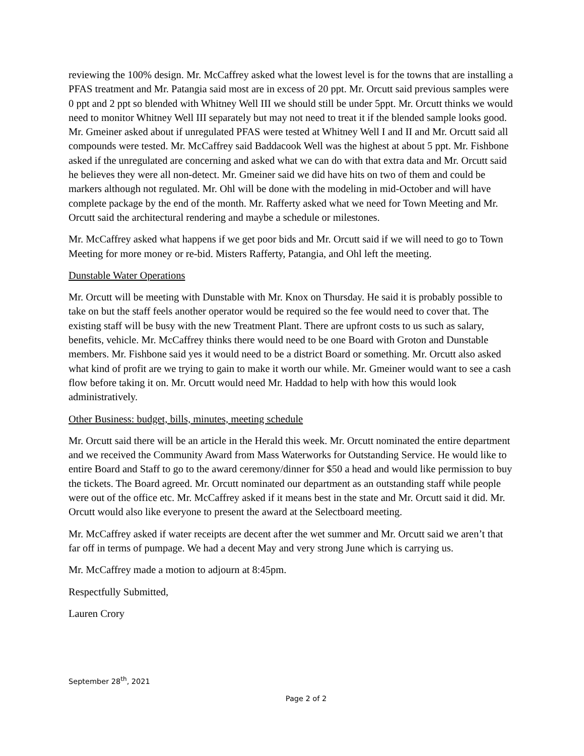reviewing the 100% design. Mr. McCaffrey asked what the lowest level is for the towns that are installing a PFAS treatment and Mr. Patangia said most are in excess of 20 ppt. Mr. Orcutt said previous samples were 0 ppt and 2 ppt so blended with Whitney Well III we should still be under 5ppt. Mr. Orcutt thinks we would need to monitor Whitney Well III separately but may not need to treat it if the blended sample looks good. Mr. Gmeiner asked about if unregulated PFAS were tested at Whitney Well I and II and Mr. Orcutt said all compounds were tested. Mr. McCaffrey said Baddacook Well was the highest at about 5 ppt. Mr. Fishbone asked if the unregulated are concerning and asked what we can do with that extra data and Mr. Orcutt said he believes they were all non-detect. Mr. Gmeiner said we did have hits on two of them and could be markers although not regulated. Mr. Ohl will be done with the modeling in mid-October and will have complete package by the end of the month. Mr. Rafferty asked what we need for Town Meeting and Mr. Orcutt said the architectural rendering and maybe a schedule or milestones.
Mr. McCaffrey asked what happens if we get poor bids and Mr. Orcutt said if we will need to go to Town Meeting for more money or re-bid. Misters Rafferty, Patangia, and Ohl left the meeting.
Dunstable Water Operations
Mr. Orcutt will be meeting with Dunstable with Mr. Knox on Thursday. He said it is probably possible to take on but the staff feels another operator would be required so the fee would need to cover that. The existing staff will be busy with the new Treatment Plant. There are upfront costs to us such as salary, benefits, vehicle. Mr. McCaffrey thinks there would need to be one Board with Groton and Dunstable members. Mr. Fishbone said yes it would need to be a district Board or something. Mr. Orcutt also asked what kind of profit are we trying to gain to make it worth our while. Mr. Gmeiner would want to see a cash flow before taking it on. Mr. Orcutt would need Mr. Haddad to help with how this would look administratively.
Other Business: budget, bills, minutes, meeting schedule
Mr. Orcutt said there will be an article in the Herald this week. Mr. Orcutt nominated the entire department and we received the Community Award from Mass Waterworks for Outstanding Service. He would like to entire Board and Staff to go to the award ceremony/dinner for $50 a head and would like permission to buy the tickets. The Board agreed. Mr. Orcutt nominated our department as an outstanding staff while people were out of the office etc. Mr. McCaffrey asked if it means best in the state and Mr. Orcutt said it did. Mr. Orcutt would also like everyone to present the award at the Selectboard meeting.
Mr. McCaffrey asked if water receipts are decent after the wet summer and Mr. Orcutt said we aren’t that far off in terms of pumpage. We had a decent May and very strong June which is carrying us.
Mr. McCaffrey made a motion to adjourn at 8:45pm.
Respectfully Submitted,
Lauren Crory
September 28<sup>th</sup>, 2021
Page 2 of 2